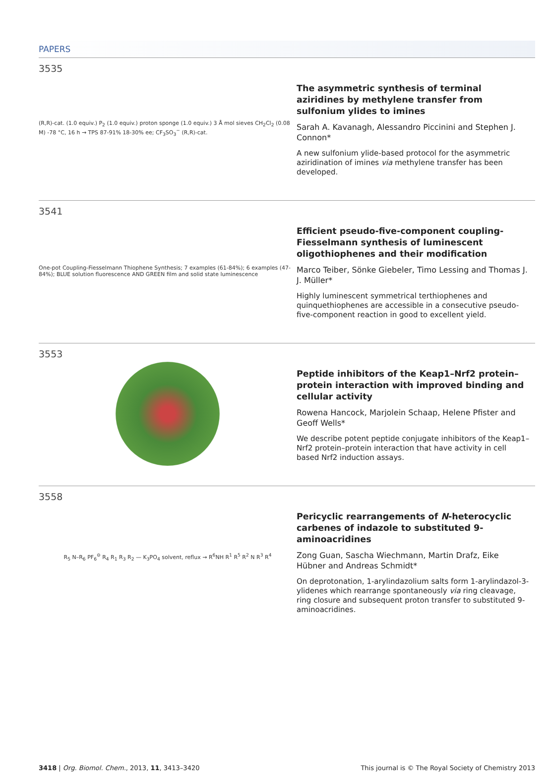PAPERS
3535
(R,R)-cat. (1.0 equiv.) P<sub>2</sub> (1.0 equiv.) proton sponge (1.0 equiv.) 3 Å mol sieves CH<sub>2</sub>Cl<sub>2</sub> (0.08 M) -78 °C, 16 h → TPS 87-91% 18-30% ee; CF<sub>3</sub>SO<sub>3</sub><sup>−</sup> (R,R)-cat.
The asymmetric synthesis of terminal aziridines by methylene transfer from sulfonium ylides to imines
Sarah A. Kavanagh, Alessandro Piccinini and Stephen J. Connon*
A new sulfonium ylide-based protocol for the asymmetric aziridination of imines via methylene transfer has been developed.
3541
One-pot Coupling-Fiesselmann Thiophene Synthesis; 7 examples (61-84%); 6 examples (47-84%); BLUE solution fluorescence AND GREEN film and solid state luminescence
Efficient pseudo-five-component coupling-Fiesselmann synthesis of luminescent oligothiophenes and their modification
Marco Teiber, Sönke Giebeler, Timo Lessing and Thomas J. J. Müller*
Highly luminescent symmetrical terthiophenes and quinquethiophenes are accessible in a consecutive pseudo-five-component reaction in good to excellent yield.
3553
Peptide inhibitors of the Keap1–Nrf2 protein–protein interaction with improved binding and cellular activity
Rowena Hancock, Marjolein Schaap, Helene Pfister and Geoff Wells*
We describe potent peptide conjugate inhibitors of the Keap1–Nrf2 protein–protein interaction that have activity in cell based Nrf2 induction assays.
3558
R<sub>5</sub> N–R<sub>6</sub> PF<sub>6</sub><sup>⊖</sup> R<sub>4</sub> R<sub>1</sub> R<sub>3</sub> R<sub>2</sub> — K<sub>3</sub>PO<sub>4</sub> solvent, reflux → R<sup>6</sup>NH R<sup>1</sup> R<sup>5</sup> R<sup>2</sup> N R<sup>3</sup> R<sup>4</sup>
Pericyclic rearrangements of N-heterocyclic carbenes of indazole to substituted 9-aminoacridines
Zong Guan, Sascha Wiechmann, Martin Drafz, Eike Hübner and Andreas Schmidt*
On deprotonation, 1-arylindazolium salts form 1-arylindazol-3-ylidenes which rearrange spontaneously via ring cleavage, ring closure and subsequent proton transfer to substituted 9-aminoacridines.
3418 | Org. Biomol. Chem., 2013, 11, 3413–3420 This journal is © The Royal Society of Chemistry 2013